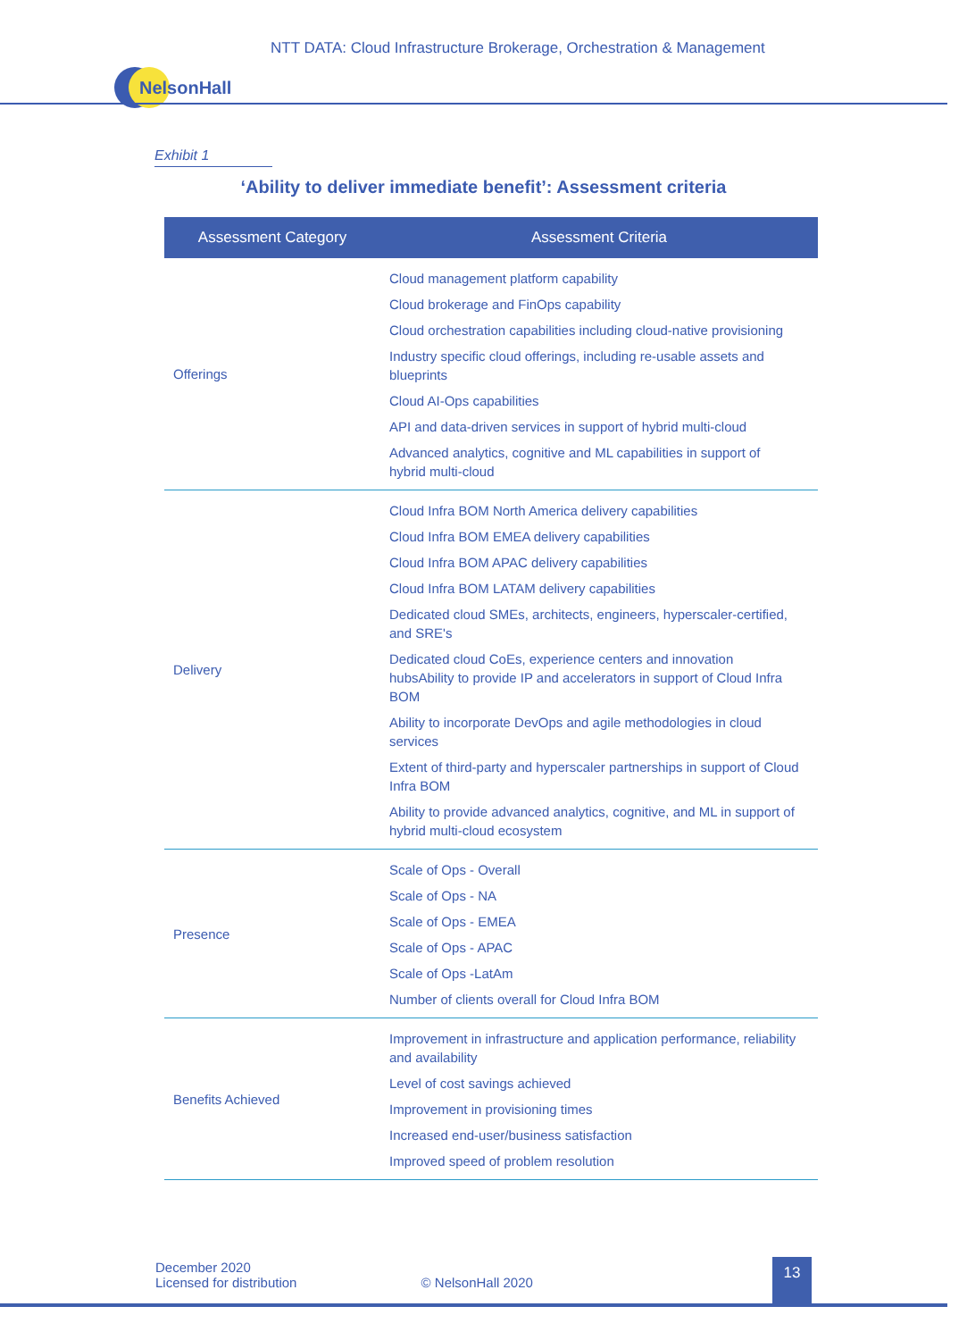NTT DATA: Cloud Infrastructure Brokerage, Orchestration & Management
NelsonHall
Exhibit 1
‘Ability to deliver immediate benefit’: Assessment criteria
| Assessment Category | Assessment Criteria |
| --- | --- |
| Offerings | Cloud management platform capability Cloud brokerage and FinOps capability Cloud orchestration capabilities including cloud-native provisioning Industry specific cloud offerings, including re-usable assets and blueprints Cloud AI-Ops capabilities API and data-driven services in support of hybrid multi-cloud Advanced analytics, cognitive and ML capabilities in support of hybrid multi-cloud |
| Delivery | Cloud Infra BOM North America delivery capabilities Cloud Infra BOM EMEA delivery capabilities Cloud Infra BOM APAC delivery capabilities Cloud Infra BOM LATAM delivery capabilities Dedicated cloud SMEs, architects, engineers, hyperscaler-certified, and SRE's Dedicated cloud CoEs, experience centers and innovation hubsAbility to provide IP and accelerators in support of Cloud Infra BOM Ability to incorporate DevOps and agile methodologies in cloud services Extent of third-party and hyperscaler partnerships in support of Cloud Infra BOM Ability to provide advanced analytics, cognitive, and ML in support of hybrid multi-cloud ecosystem |
| Presence | Scale of Ops - Overall Scale of Ops - NA Scale of Ops - EMEA Scale of Ops - APAC Scale of Ops -LatAm Number of clients overall for Cloud Infra BOM |
| Benefits Achieved | Improvement in infrastructure and application performance, reliability and availability Level of cost savings achieved Improvement in provisioning times Increased end-user/business satisfaction Improved speed of problem resolution |
December 2020
Licensed for distribution © NelsonHall 2020
13